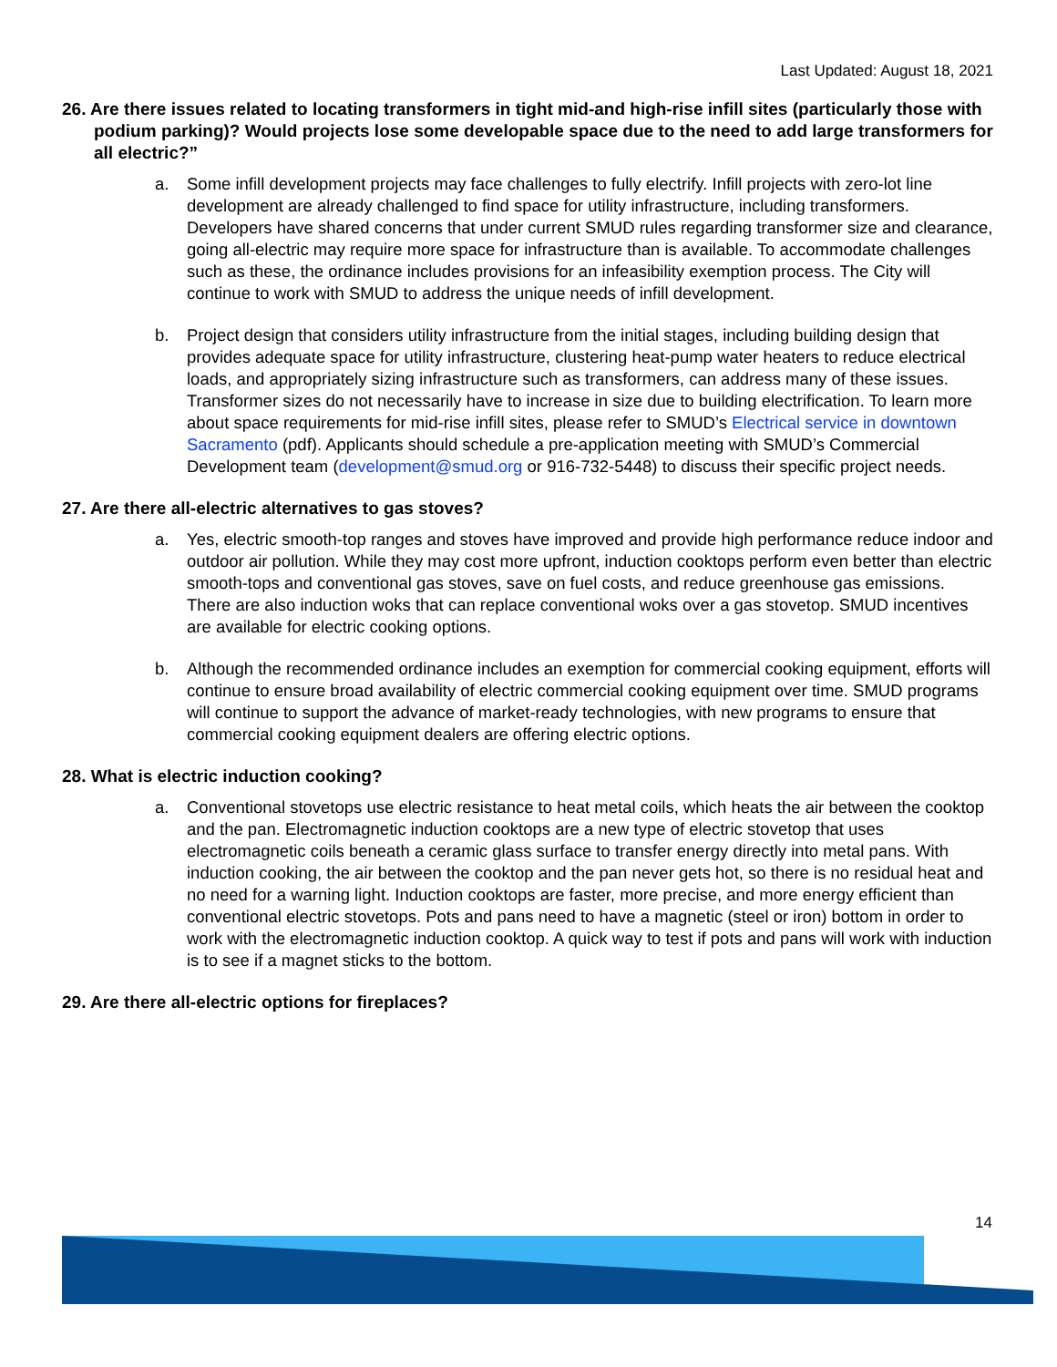Last Updated: August 18, 2021
26. Are there issues related to locating transformers in tight mid-and high-rise infill sites (particularly those with podium parking)? Would projects lose some developable space due to the need to add large transformers for all electric?”
a. Some infill development projects may face challenges to fully electrify. Infill projects with zero-lot line development are already challenged to find space for utility infrastructure, including transformers. Developers have shared concerns that under current SMUD rules regarding transformer size and clearance, going all-electric may require more space for infrastructure than is available. To accommodate challenges such as these, the ordinance includes provisions for an infeasibility exemption process. The City will continue to work with SMUD to address the unique needs of infill development.
b. Project design that considers utility infrastructure from the initial stages, including building design that provides adequate space for utility infrastructure, clustering heat-pump water heaters to reduce electrical loads, and appropriately sizing infrastructure such as transformers, can address many of these issues. Transformer sizes do not necessarily have to increase in size due to building electrification. To learn more about space requirements for mid-rise infill sites, please refer to SMUD’s Electrical service in downtown Sacramento (pdf). Applicants should schedule a pre-application meeting with SMUD’s Commercial Development team (development@smud.org or 916-732-5448) to discuss their specific project needs.
27. Are there all-electric alternatives to gas stoves?
a. Yes, electric smooth-top ranges and stoves have improved and provide high performance reduce indoor and outdoor air pollution. While they may cost more upfront, induction cooktops perform even better than electric smooth-tops and conventional gas stoves, save on fuel costs, and reduce greenhouse gas emissions. There are also induction woks that can replace conventional woks over a gas stovetop. SMUD incentives are available for electric cooking options.
b. Although the recommended ordinance includes an exemption for commercial cooking equipment, efforts will continue to ensure broad availability of electric commercial cooking equipment over time. SMUD programs will continue to support the advance of market-ready technologies, with new programs to ensure that commercial cooking equipment dealers are offering electric options.
28. What is electric induction cooking?
a. Conventional stovetops use electric resistance to heat metal coils, which heats the air between the cooktop and the pan. Electromagnetic induction cooktops are a new type of electric stovetop that uses electromagnetic coils beneath a ceramic glass surface to transfer energy directly into metal pans. With induction cooking, the air between the cooktop and the pan never gets hot, so there is no residual heat and no need for a warning light. Induction cooktops are faster, more precise, and more energy efficient than conventional electric stovetops. Pots and pans need to have a magnetic (steel or iron) bottom in order to work with the electromagnetic induction cooktop. A quick way to test if pots and pans will work with induction is to see if a magnet sticks to the bottom.
29. Are there all-electric options for fireplaces?
14